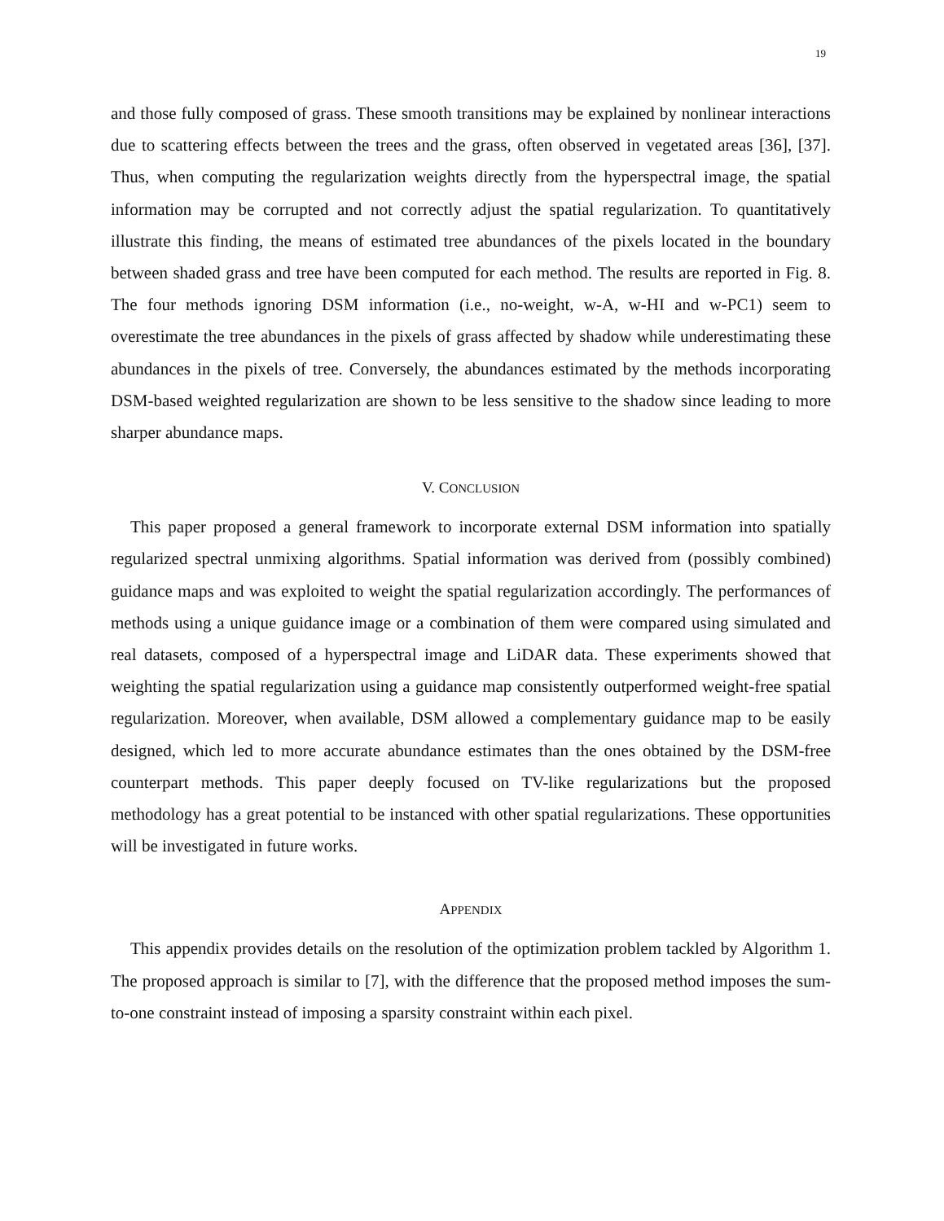19
and those fully composed of grass. These smooth transitions may be explained by nonlinear interactions due to scattering effects between the trees and the grass, often observed in vegetated areas [36], [37]. Thus, when computing the regularization weights directly from the hyperspectral image, the spatial information may be corrupted and not correctly adjust the spatial regularization. To quantitatively illustrate this finding, the means of estimated tree abundances of the pixels located in the boundary between shaded grass and tree have been computed for each method. The results are reported in Fig. 8. The four methods ignoring DSM information (i.e., no-weight, w-A, w-HI and w-PC1) seem to overestimate the tree abundances in the pixels of grass affected by shadow while underestimating these abundances in the pixels of tree. Conversely, the abundances estimated by the methods incorporating DSM-based weighted regularization are shown to be less sensitive to the shadow since leading to more sharper abundance maps.
V. CONCLUSION
This paper proposed a general framework to incorporate external DSM information into spatially regularized spectral unmixing algorithms. Spatial information was derived from (possibly combined) guidance maps and was exploited to weight the spatial regularization accordingly. The performances of methods using a unique guidance image or a combination of them were compared using simulated and real datasets, composed of a hyperspectral image and LiDAR data. These experiments showed that weighting the spatial regularization using a guidance map consistently outperformed weight-free spatial regularization. Moreover, when available, DSM allowed a complementary guidance map to be easily designed, which led to more accurate abundance estimates than the ones obtained by the DSM-free counterpart methods. This paper deeply focused on TV-like regularizations but the proposed methodology has a great potential to be instanced with other spatial regularizations. These opportunities will be investigated in future works.
APPENDIX
This appendix provides details on the resolution of the optimization problem tackled by Algorithm 1. The proposed approach is similar to [7], with the difference that the proposed method imposes the sum-to-one constraint instead of imposing a sparsity constraint within each pixel.